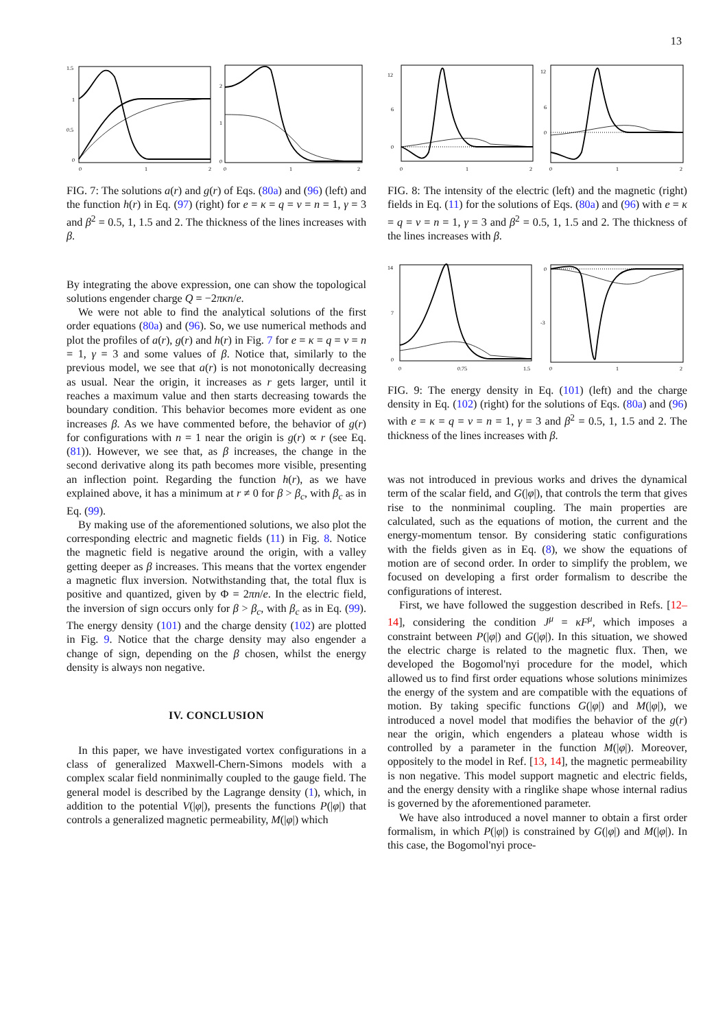13
1.5
1
0.5
0
0
1
2
2
1
0
0
1
2
FIG. 7: The solutions a(r) and g(r) of Eqs. (80a) and (96) (left) and the function h(r) in Eq. (97) (right) for e = κ = q = v = n = 1, γ = 3 and β<sup>2</sup> = 0.5, 1, 1.5 and 2. The thickness of the lines increases with β.
By integrating the above expression, one can show the topological solutions engender charge Q = −2πκn/e.
We were not able to find the analytical solutions of the first order equations (80a) and (96). So, we use numerical methods and plot the profiles of a(r), g(r) and h(r) in Fig. 7 for e = κ = q = v = n = 1, γ = 3 and some values of β. Notice that, similarly to the previous model, we see that a(r) is not monotonically decreasing as usual. Near the origin, it increases as r gets larger, until it reaches a maximum value and then starts decreasing towards the boundary condition. This behavior becomes more evident as one increases β. As we have commented before, the behavior of g(r) for configurations with n = 1 near the origin is g(r) ∝ r (see Eq. (81)). However, we see that, as β increases, the change in the second derivative along its path becomes more visible, presenting an inflection point. Regarding the function h(r), as we have explained above, it has a minimum at r ≠ 0 for β > β<sub>c</sub>, with β<sub>c</sub> as in Eq. (99).
By making use of the aforementioned solutions, we also plot the corresponding electric and magnetic fields (11) in Fig. 8. Notice the magnetic field is negative around the origin, with a valley getting deeper as β increases. This means that the vortex engender a magnetic flux inversion. Notwithstanding that, the total flux is positive and quantized, given by Φ = 2πn/e. In the electric field, the inversion of sign occurs only for β > β<sub>c</sub>, with β<sub>c</sub> as in Eq. (99). The energy density (101) and the charge density (102) are plotted in Fig. 9. Notice that the charge density may also engender a change of sign, depending on the β chosen, whilst the energy density is always non negative.
IV. CONCLUSION
In this paper, we have investigated vortex configurations in a class of generalized Maxwell-Chern-Simons models with a complex scalar field nonminimally coupled to the gauge field. The general model is described by the Lagrange density (1), which, in addition to the potential V(|φ|), presents the functions P(|φ|) that controls a generalized magnetic permeability, M(|φ|) which
12
6
0
0
1
2
12
6
0
0
1
2
FIG. 8: The intensity of the electric (left) and the magnetic (right) fields in Eq. (11) for the solutions of Eqs. (80a) and (96) with e = κ = q = v = n = 1, γ = 3 and β<sup>2</sup> = 0.5, 1, 1.5 and 2. The thickness of the lines increases with β.
14
7
0
0
0.75
1.5
0
-3
0
1
2
FIG. 9: The energy density in Eq. (101) (left) and the charge density in Eq. (102) (right) for the solutions of Eqs. (80a) and (96) with e = κ = q = v = n = 1, γ = 3 and β<sup>2</sup> = 0.5, 1, 1.5 and 2. The thickness of the lines increases with β.
was not introduced in previous works and drives the dynamical term of the scalar field, and G(|φ|), that controls the term that gives rise to the nonminimal coupling. The main properties are calculated, such as the equations of motion, the current and the energy-momentum tensor. By considering static configurations with the fields given as in Eq. (8), we show the equations of motion are of second order. In order to simplify the problem, we focused on developing a first order formalism to describe the configurations of interest.
First, we have followed the suggestion described in Refs. [12–14], considering the condition J<sup>μ</sup> = κF<sup>μ</sup>, which imposes a constraint between P(|φ|) and G(|φ|). In this situation, we showed the electric charge is related to the magnetic flux. Then, we developed the Bogomol'nyi procedure for the model, which allowed us to find first order equations whose solutions minimizes the energy of the system and are compatible with the equations of motion. By taking specific functions G(|φ|) and M(|φ|), we introduced a novel model that modifies the behavior of the g(r) near the origin, which engenders a plateau whose width is controlled by a parameter in the function M(|φ|). Moreover, oppositely to the model in Ref. [13, 14], the magnetic permeability is non negative. This model support magnetic and electric fields, and the energy density with a ringlike shape whose internal radius is governed by the aforementioned parameter.
We have also introduced a novel manner to obtain a first order formalism, in which P(|φ|) is constrained by G(|φ|) and M(|φ|). In this case, the Bogomol'nyi proce-